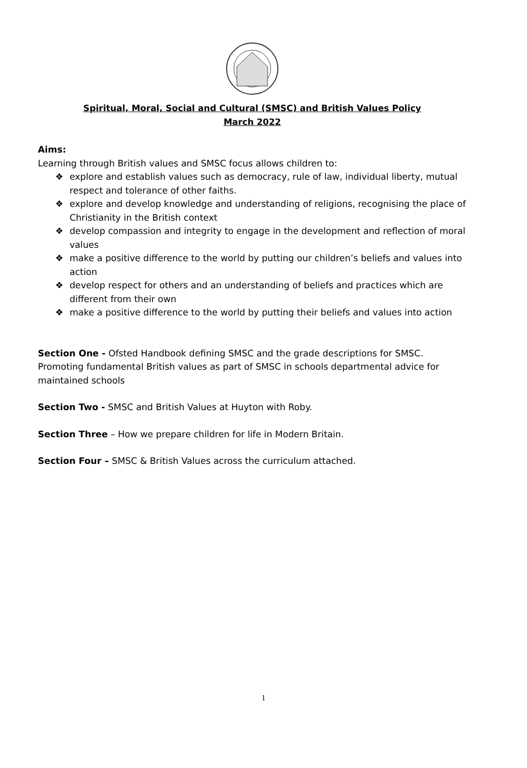Spiritual, Moral, Social and Cultural (SMSC) and British Values Policy
March 2022
Aims:
Learning through British values and SMSC focus allows children to:
❖ explore and establish values such as democracy, rule of law, individual liberty, mutual respect and tolerance of other faiths.
❖ explore and develop knowledge and understanding of religions, recognising the place of Christianity in the British context
❖ develop compassion and integrity to engage in the development and reflection of moral values
❖ make a positive difference to the world by putting our children’s beliefs and values into action
❖ develop respect for others and an understanding of beliefs and practices which are different from their own
❖ make a positive difference to the world by putting their beliefs and values into action
Section One - Ofsted Handbook defining SMSC and the grade descriptions for SMSC. Promoting fundamental British values as part of SMSC in schools departmental advice for maintained schools
Section Two - SMSC and British Values at Huyton with Roby.
Section Three – How we prepare children for life in Modern Britain.
Section Four – SMSC & British Values across the curriculum attached.
1